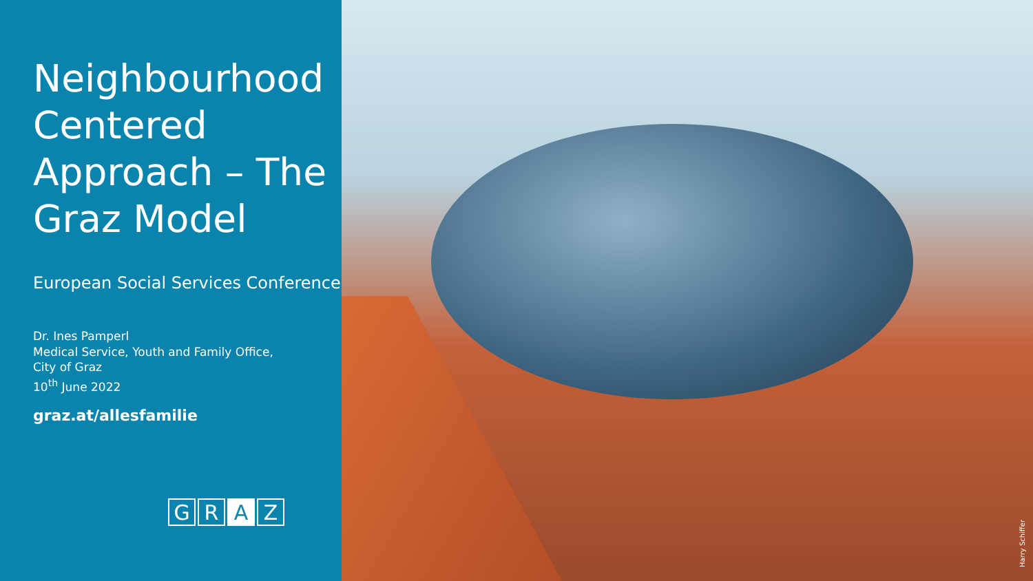Neighbourhood Centered Approach – The Graz Model
European Social Services Conference
Dr. Ines Pamperl
Medical Service, Youth and Family Office,
City of Graz
10<sup>th</sup> June 2022
graz.at/allesfamilie
G R A Z
Harry Schiffer